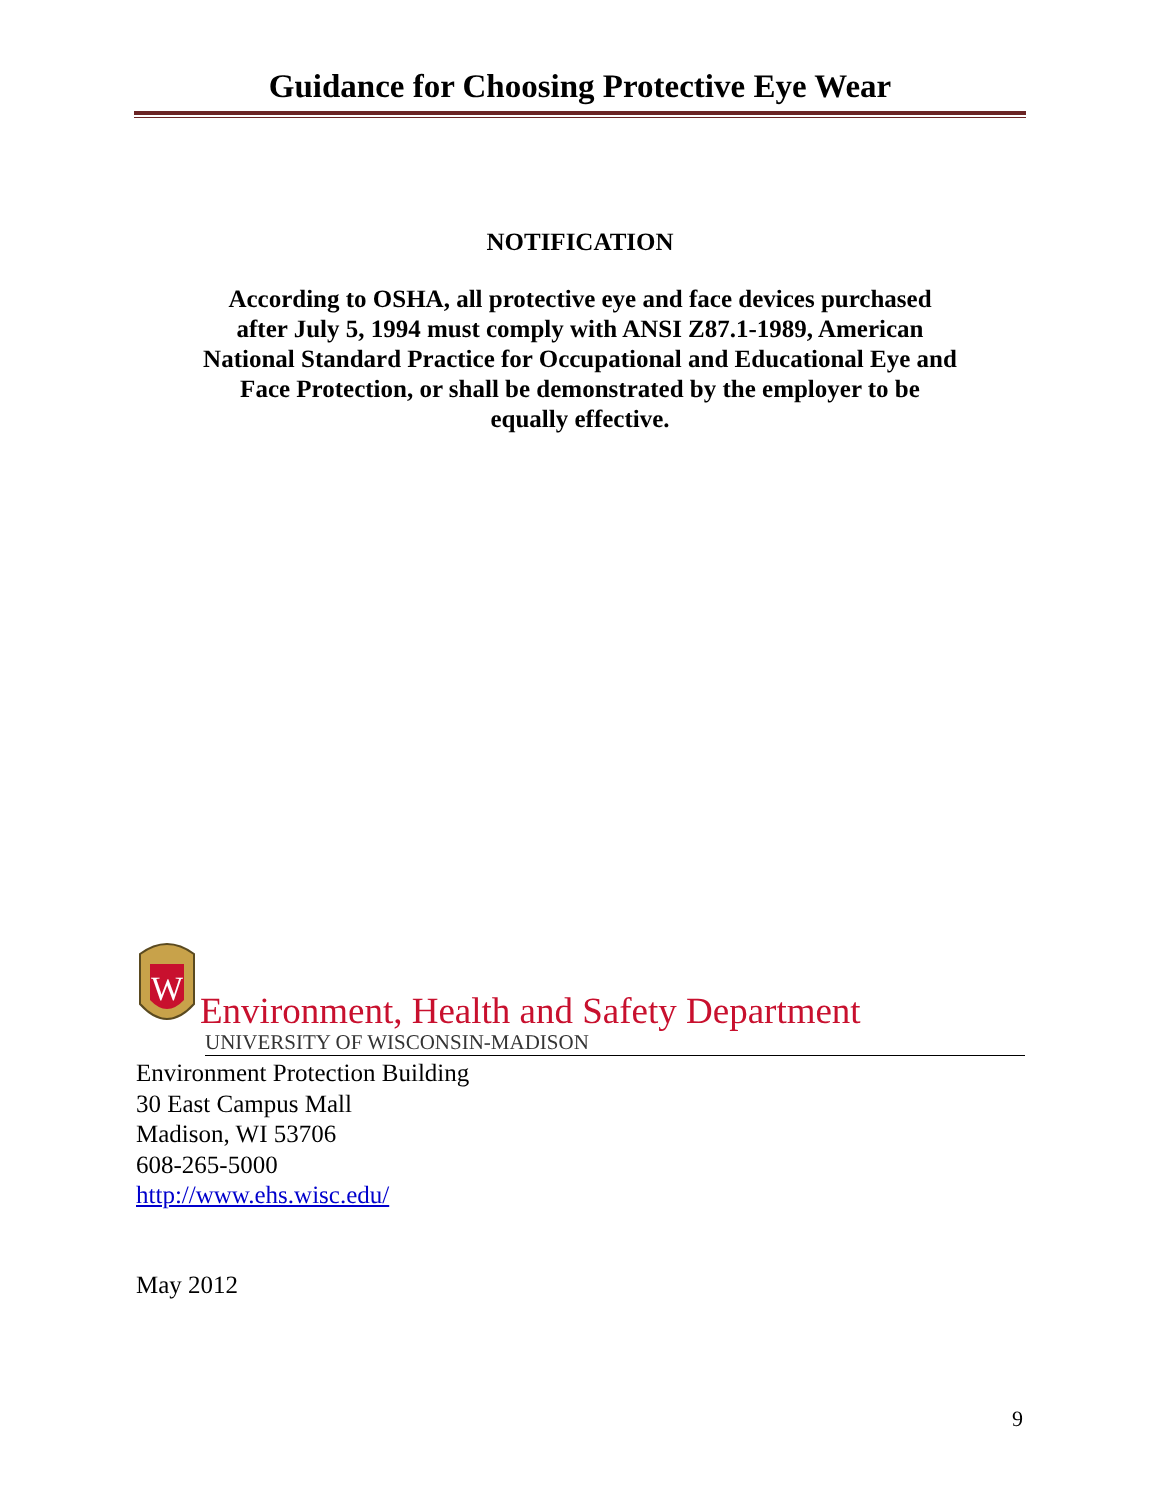Guidance for Choosing Protective Eye Wear
NOTIFICATION
According to OSHA, all protective eye and face devices purchased after July 5, 1994 must comply with ANSI Z87.1-1989, American National Standard Practice for Occupational and Educational Eye and Face Protection, or shall be demonstrated by the employer to be equally effective.
W
Environment, Health and Safety Department
UNIVERSITY OF WISCONSIN-MADISON
Environment Protection Building
30 East Campus Mall
Madison, WI 53706
608-265-5000
http://www.ehs.wisc.edu/
May 2012
9